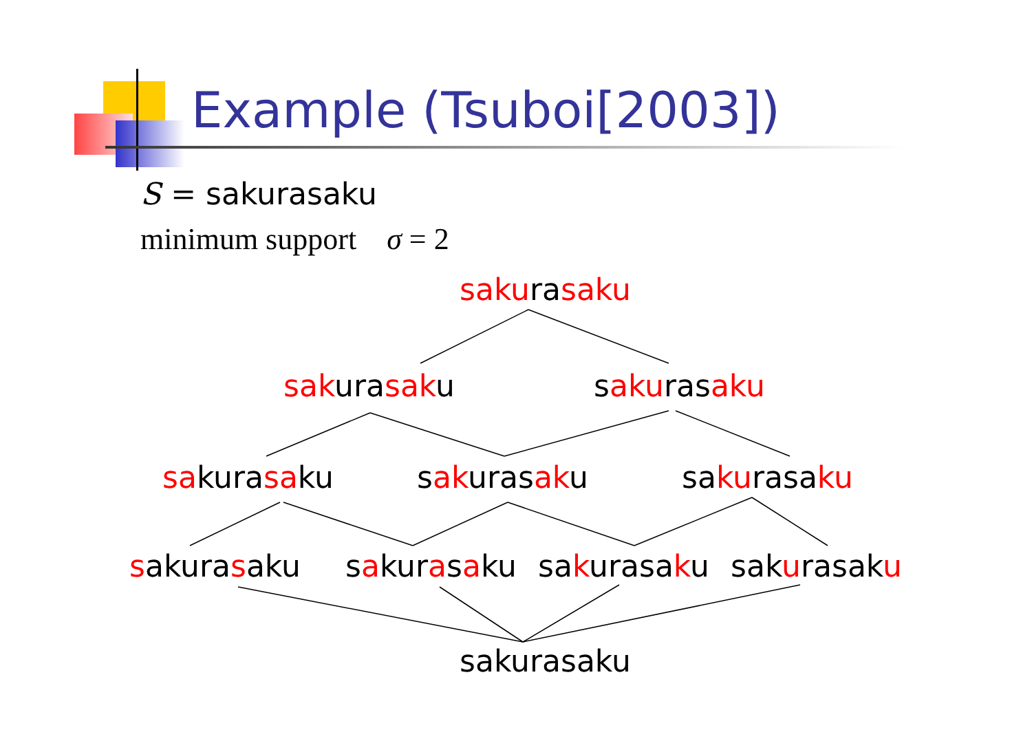Example (Tsuboi[2003])
S = sakurasaku
minimum support σ = 2
sakurasaku
sakurasaku sakurasaku
sakurasaku sakurasaku sakurasaku
sakurasaku sakurasaku sakurasaku sakurasaku
sakurasaku